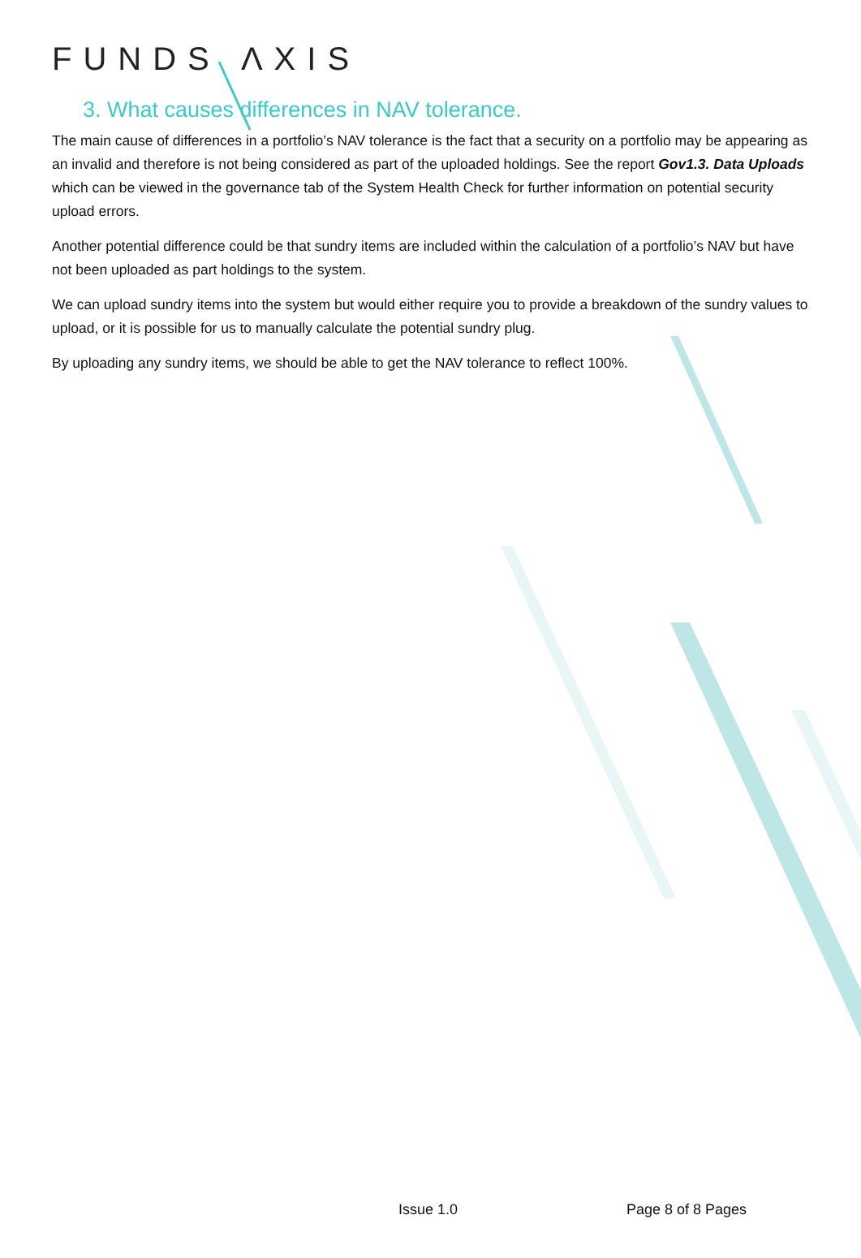FUNDS ΛXIS
3. What causes differences in NAV tolerance.
The main cause of differences in a portfolio’s NAV tolerance is the fact that a security on a portfolio may be appearing as an invalid and therefore is not being considered as part of the uploaded holdings. See the report Gov1.3. Data Uploads which can be viewed in the governance tab of the System Health Check for further information on potential security upload errors.
Another potential difference could be that sundry items are included within the calculation of a portfolio’s NAV but have not been uploaded as part holdings to the system.
We can upload sundry items into the system but would either require you to provide a breakdown of the sundry values to upload, or it is possible for us to manually calculate the potential sundry plug.
By uploading any sundry items, we should be able to get the NAV tolerance to reflect 100%.
Issue 1.0 Page 8 of 8 Pages